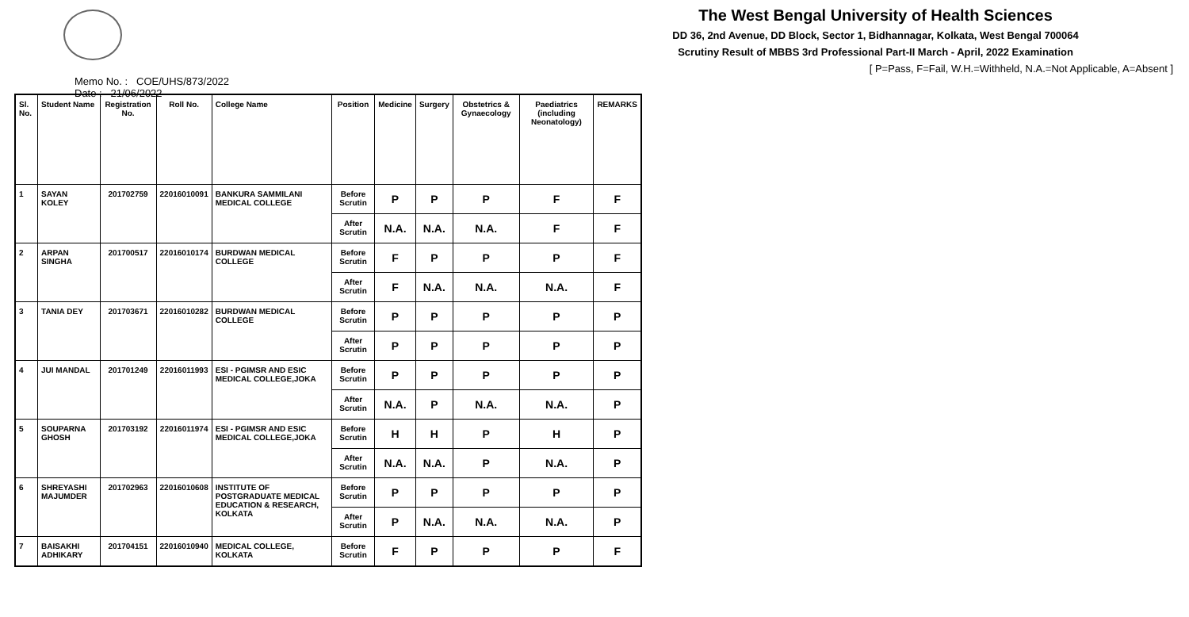Memo No. : COE/UHS/873/2022
Date : 21/06/2022
The West Bengal University of Health Sciences
DD 36, 2nd Avenue, DD Block, Sector 1, Bidhannagar, Kolkata, West Bengal 700064
Scrutiny Result of MBBS 3rd Professional Part-II March - April, 2022 Examination
[ P=Pass, F=Fail, W.H.=Withheld, N.A.=Not Applicable, A=Absent ]
| Sl. No. | Student Name | Registration No. | Roll No. | College Name | Position | Medicine | Surgery | Obstetrics & Gynaecology | Paediatrics (including Neonatology) | REMARKS |
| --- | --- | --- | --- | --- | --- | --- | --- | --- | --- | --- |
| 1 | SAYAN KOLEY | 201702759 | 22016010091 | BANKURA SAMMILANI MEDICAL COLLEGE | Before Scrutin | P | P | P | F | F |
| | | | | | After Scrutin | N.A. | N.A. | N.A. | F | F |
| 2 | ARPAN SINGHA | 201700517 | 22016010174 | BURDWAN MEDICAL COLLEGE | Before Scrutin | F | P | P | P | F |
| | | | | | After Scrutin | F | N.A. | N.A. | N.A. | F |
| 3 | TANIA DEY | 201703671 | 22016010282 | BURDWAN MEDICAL COLLEGE | Before Scrutin | P | P | P | P | P |
| | | | | | After Scrutin | P | P | P | P | P |
| 4 | JUI MANDAL | 201701249 | 22016011993 | ESI - PGIMSR AND ESIC MEDICAL COLLEGE,JOKA | Before Scrutin | P | P | P | P | P |
| | | | | | After Scrutin | N.A. | P | N.A. | N.A. | P |
| 5 | SOUPARNA GHOSH | 201703192 | 22016011974 | ESI - PGIMSR AND ESIC MEDICAL COLLEGE,JOKA | Before Scrutin | H | H | P | H | P |
| | | | | | After Scrutin | N.A. | N.A. | P | N.A. | P |
| 6 | SHREYASHI MAJUMDER | 201702963 | 22016010608 | INSTITUTE OF POSTGRADUATE MEDICAL EDUCATION & RESEARCH, KOLKATA | Before Scrutin | P | P | P | P | P |
| | | | | | After Scrutin | P | N.A. | N.A. | N.A. | P |
| 7 | BAISAKHI ADHIKARY | 201704151 | 22016010940 | MEDICAL COLLEGE, KOLKATA | Before Scrutin | F | P | P | P | F |